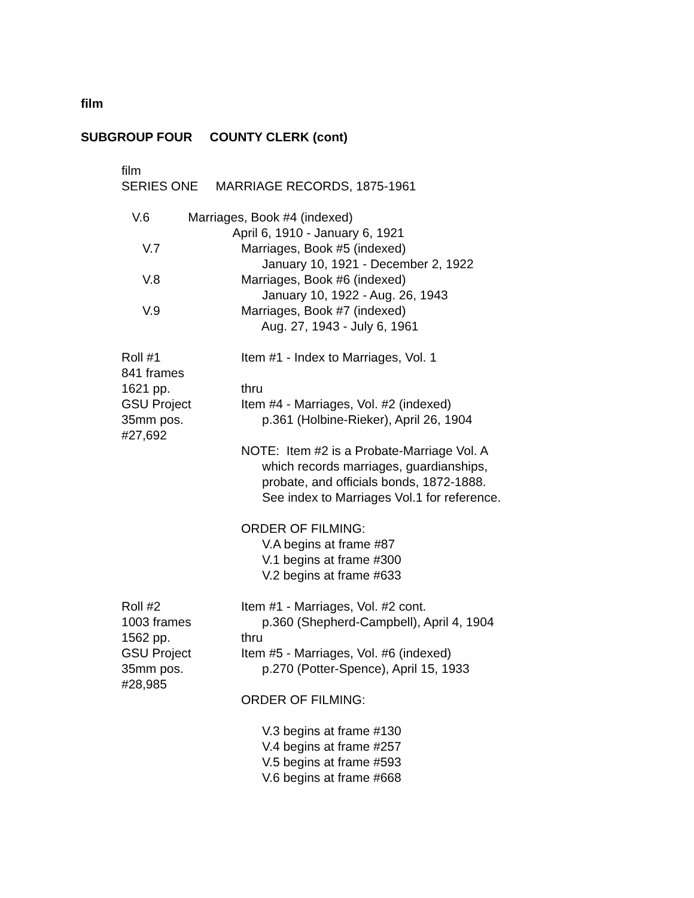film
SUBGROUP FOUR COUNTY CLERK (cont)
film
SERIES ONE MARRIAGE RECORDS, 1875-1961
V.6 Marriages, Book #4 (indexed)
April 6, 1910 - January 6, 1921
V.7
Marriages, Book #5 (indexed) January 10, 1921 - December 2, 1922
V.8
Marriages, Book #6 (indexed) January 10, 1922 - Aug. 26, 1943
V.9
Marriages, Book #7 (indexed) Aug. 27, 1943 - July 6, 1961
Roll #1 841 frames 1621 pp. GSU Project 35mm pos. #27,692
Item #1 - Index to Marriages, Vol. 1 thru Item #4 - Marriages, Vol. #2 (indexed) p.361 (Holbine-Rieker), April 26, 1904 NOTE: Item #2 is a Probate-Marriage Vol. A which records marriages, guardianships, probate, and officials bonds, 1872-1888. See index to Marriages Vol.1 for reference. ORDER OF FILMING: V.A begins at frame #87 V.1 begins at frame #300 V.2 begins at frame #633
Roll #2 1003 frames 1562 pp. GSU Project 35mm pos. #28,985
Item #1 - Marriages, Vol. #2 cont. p.360 (Shepherd-Campbell), April 4, 1904 thru Item #5 - Marriages, Vol. #6 (indexed) p.270 (Potter-Spence), April 15, 1933 ORDER OF FILMING: V.3 begins at frame #130 V.4 begins at frame #257 V.5 begins at frame #593 V.6 begins at frame #668